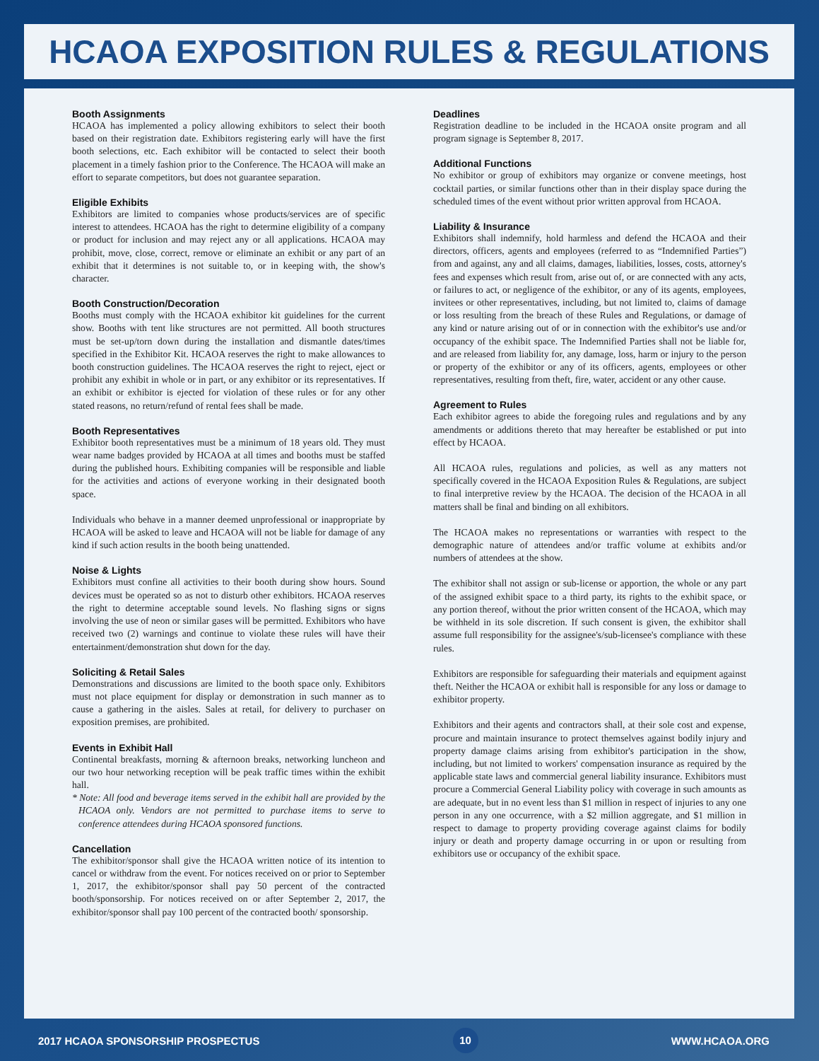HCAOA EXPOSITION RULES & REGULATIONS
Booth Assignments
HCAOA has implemented a policy allowing exhibitors to select their booth based on their registration date. Exhibitors registering early will have the first booth selections, etc. Each exhibitor will be contacted to select their booth placement in a timely fashion prior to the Conference. The HCAOA will make an effort to separate competitors, but does not guarantee separation.
Eligible Exhibits
Exhibitors are limited to companies whose products/services are of specific interest to attendees. HCAOA has the right to determine eligibility of a company or product for inclusion and may reject any or all applications. HCAOA may prohibit, move, close, correct, remove or eliminate an exhibit or any part of an exhibit that it determines is not suitable to, or in keeping with, the show's character.
Booth Construction/Decoration
Booths must comply with the HCAOA exhibitor kit guidelines for the current show. Booths with tent like structures are not permitted. All booth structures must be set-up/torn down during the installation and dismantle dates/times specified in the Exhibitor Kit. HCAOA reserves the right to make allowances to booth construction guidelines. The HCAOA reserves the right to reject, eject or prohibit any exhibit in whole or in part, or any exhibitor or its representatives. If an exhibit or exhibitor is ejected for violation of these rules or for any other stated reasons, no return/refund of rental fees shall be made.
Booth Representatives
Exhibitor booth representatives must be a minimum of 18 years old. They must wear name badges provided by HCAOA at all times and booths must be staffed during the published hours. Exhibiting companies will be responsible and liable for the activities and actions of everyone working in their designated booth space.
Individuals who behave in a manner deemed unprofessional or inappropriate by HCAOA will be asked to leave and HCAOA will not be liable for damage of any kind if such action results in the booth being unattended.
Noise & Lights
Exhibitors must confine all activities to their booth during show hours. Sound devices must be operated so as not to disturb other exhibitors. HCAOA reserves the right to determine acceptable sound levels. No flashing signs or signs involving the use of neon or similar gases will be permitted. Exhibitors who have received two (2) warnings and continue to violate these rules will have their entertainment/demonstration shut down for the day.
Soliciting & Retail Sales
Demonstrations and discussions are limited to the booth space only. Exhibitors must not place equipment for display or demonstration in such manner as to cause a gathering in the aisles. Sales at retail, for delivery to purchaser on exposition premises, are prohibited.
Events in Exhibit Hall
Continental breakfasts, morning & afternoon breaks, networking luncheon and our two hour networking reception will be peak traffic times within the exhibit hall.
* Note: All food and beverage items served in the exhibit hall are provided by the HCAOA only. Vendors are not permitted to purchase items to serve to conference attendees during HCAOA sponsored functions.
Cancellation
The exhibitor/sponsor shall give the HCAOA written notice of its intention to cancel or withdraw from the event. For notices received on or prior to September 1, 2017, the exhibitor/sponsor shall pay 50 percent of the contracted booth/sponsorship. For notices received on or after September 2, 2017, the exhibitor/sponsor shall pay 100 percent of the contracted booth/ sponsorship.
Deadlines
Registration deadline to be included in the HCAOA onsite program and all program signage is September 8, 2017.
Additional Functions
No exhibitor or group of exhibitors may organize or convene meetings, host cocktail parties, or similar functions other than in their display space during the scheduled times of the event without prior written approval from HCAOA.
Liability & Insurance
Exhibitors shall indemnify, hold harmless and defend the HCAOA and their directors, officers, agents and employees (referred to as “Indemnified Parties”) from and against, any and all claims, damages, liabilities, losses, costs, attorney's fees and expenses which result from, arise out of, or are connected with any acts, or failures to act, or negligence of the exhibitor, or any of its agents, employees, invitees or other representatives, including, but not limited to, claims of damage or loss resulting from the breach of these Rules and Regulations, or damage of any kind or nature arising out of or in connection with the exhibitor's use and/or occupancy of the exhibit space. The Indemnified Parties shall not be liable for, and are released from liability for, any damage, loss, harm or injury to the person or property of the exhibitor or any of its officers, agents, employees or other representatives, resulting from theft, fire, water, accident or any other cause.
Agreement to Rules
Each exhibitor agrees to abide the foregoing rules and regulations and by any amendments or additions thereto that may hereafter be established or put into effect by HCAOA.
All HCAOA rules, regulations and policies, as well as any matters not specifically covered in the HCAOA Exposition Rules & Regulations, are subject to final interpretive review by the HCAOA. The decision of the HCAOA in all matters shall be final and binding on all exhibitors.
The HCAOA makes no representations or warranties with respect to the demographic nature of attendees and/or traffic volume at exhibits and/or numbers of attendees at the show.
The exhibitor shall not assign or sub-license or apportion, the whole or any part of the assigned exhibit space to a third party, its rights to the exhibit space, or any portion thereof, without the prior written consent of the HCAOA, which may be withheld in its sole discretion. If such consent is given, the exhibitor shall assume full responsibility for the assignee's/sub-licensee's compliance with these rules.
Exhibitors are responsible for safeguarding their materials and equipment against theft. Neither the HCAOA or exhibit hall is responsible for any loss or damage to exhibitor property.
Exhibitors and their agents and contractors shall, at their sole cost and expense, procure and maintain insurance to protect themselves against bodily injury and property damage claims arising from exhibitor's participation in the show, including, but not limited to workers' compensation insurance as required by the applicable state laws and commercial general liability insurance. Exhibitors must procure a Commercial General Liability policy with coverage in such amounts as are adequate, but in no event less than $1 million in respect of injuries to any one person in any one occurrence, with a $2 million aggregate, and $1 million in respect to damage to property providing coverage against claims for bodily injury or death and property damage occurring in or upon or resulting from exhibitors use or occupancy of the exhibit space.
2017 HCAOA SPONSORSHIP PROSPECTUS 10 WWW.HCAOA.ORG